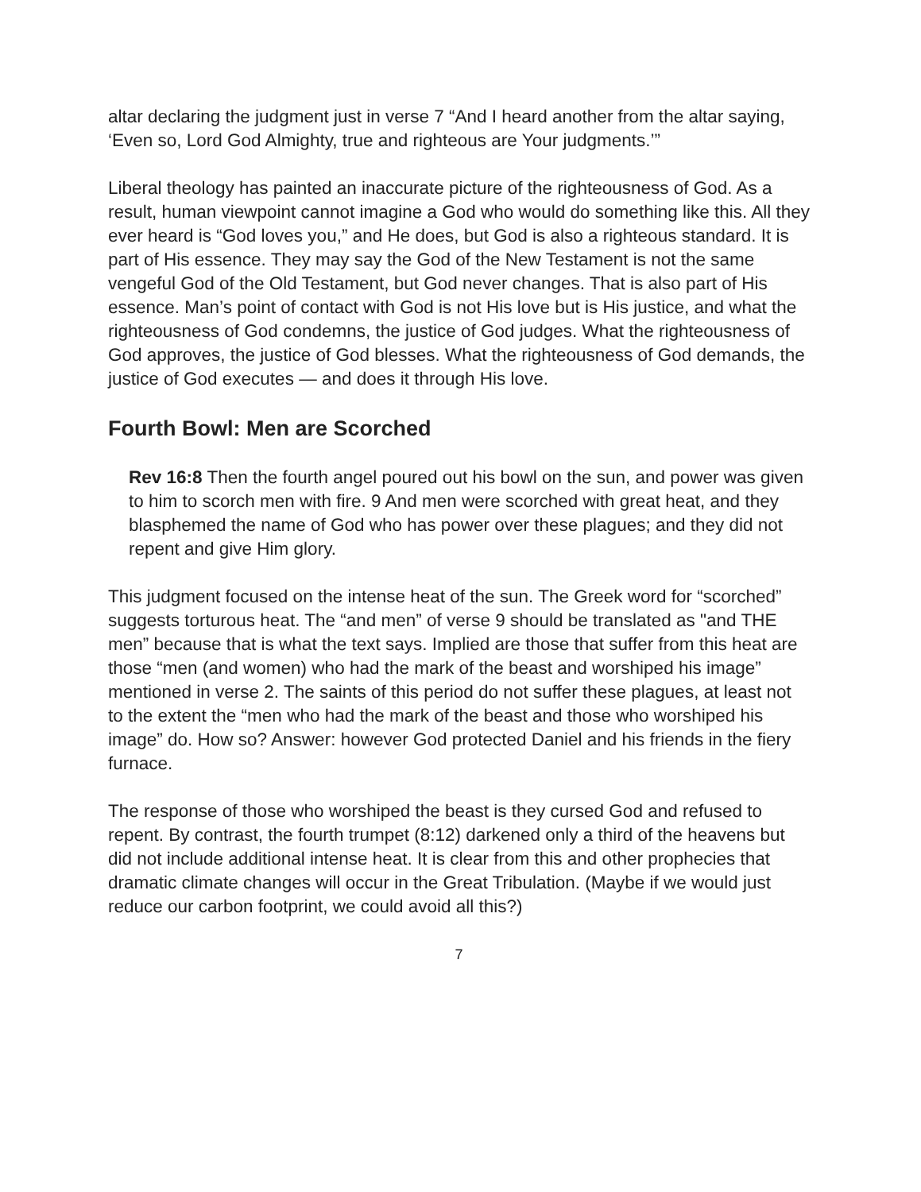altar declaring the judgment just in verse 7 “And I heard another from the altar saying, ‘Even so, Lord God Almighty, true and righteous are Your judgments.’”
Liberal theology has painted an inaccurate picture of the righteousness of God. As a result, human viewpoint cannot imagine a God who would do something like this. All they ever heard is “God loves you,” and He does, but God is also a righteous standard. It is part of His essence. They may say the God of the New Testament is not the same vengeful God of the Old Testament, but God never changes. That is also part of His essence. Man’s point of contact with God is not His love but is His justice, and what the righteousness of God condemns, the justice of God judges. What the righteousness of God approves, the justice of God blesses. What the righteousness of God demands, the justice of God executes — and does it through His love.
Fourth Bowl: Men are Scorched
Rev 16:8 Then the fourth angel poured out his bowl on the sun, and power was given to him to scorch men with fire. 9 And men were scorched with great heat, and they blasphemed the name of God who has power over these plagues; and they did not repent and give Him glory.
This judgment focused on the intense heat of the sun. The Greek word for “scorched” suggests torturous heat. The “and men” of verse 9 should be translated as "and THE men” because that is what the text says. Implied are those that suffer from this heat are those “men (and women) who had the mark of the beast and worshiped his image” mentioned in verse 2. The saints of this period do not suffer these plagues, at least not to the extent the “men who had the mark of the beast and those who worshiped his image” do. How so? Answer: however God protected Daniel and his friends in the fiery furnace.
The response of those who worshiped the beast is they cursed God and refused to repent. By contrast, the fourth trumpet (8:12) darkened only a third of the heavens but did not include additional intense heat. It is clear from this and other prophecies that dramatic climate changes will occur in the Great Tribulation. (Maybe if we would just reduce our carbon footprint, we could avoid all this?)
7